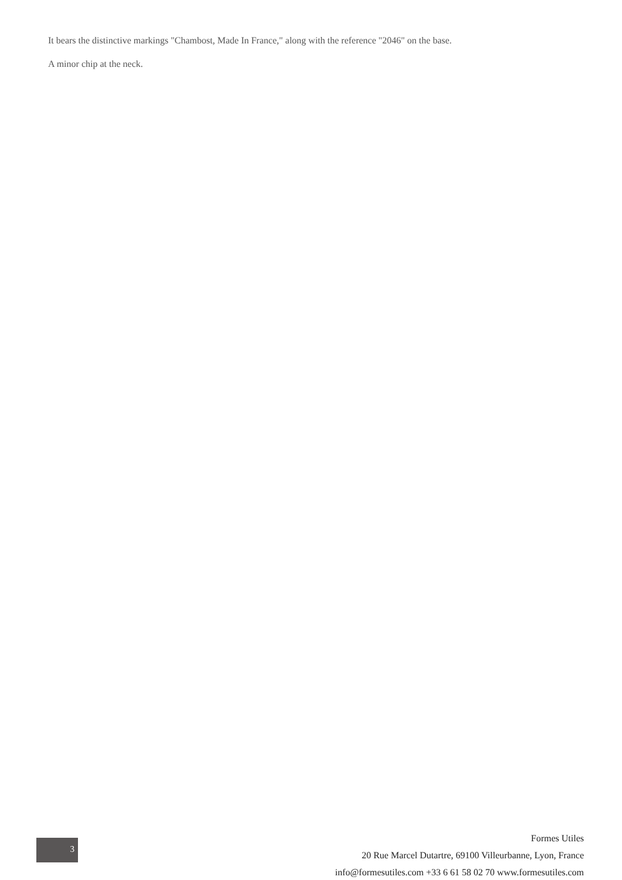It bears the distinctive markings "Chambost, Made In France," along with the reference "2046" on the base.
A minor chip at the neck.
3
Formes Utiles
20 Rue Marcel Dutartre, 69100 Villeurbanne, Lyon, France
info@formesutiles.com +33 6 61 58 02 70 www.formesutiles.com